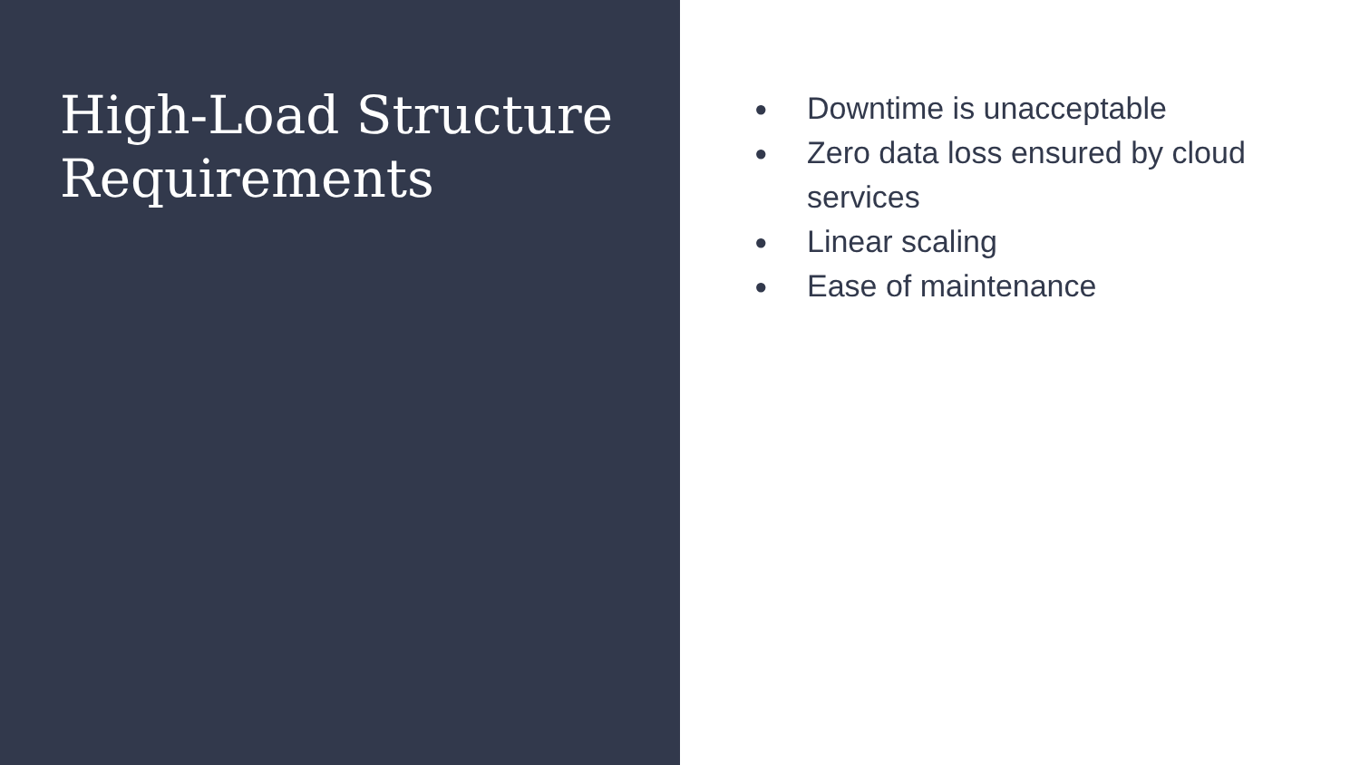High-Load Structure Requirements
● Downtime is unacceptable
● Zero data loss ensured by cloud services
● Linear scaling
● Ease of maintenance